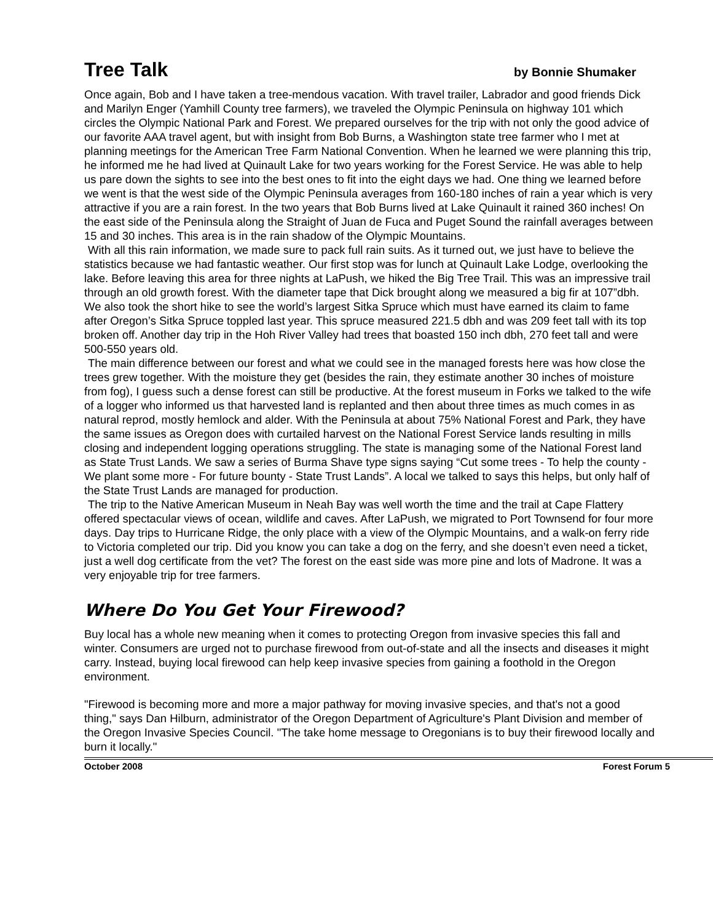Tree Talk
by Bonnie Shumaker
Once again, Bob and I have taken a tree-mendous vacation. With travel trailer, Labrador and good friends Dick and Marilyn Enger (Yamhill County tree farmers), we traveled the Olympic Peninsula on highway 101 which circles the Olympic National Park and Forest. We prepared ourselves for the trip with not only the good advice of our favorite AAA travel agent, but with insight from Bob Burns, a Washington state tree farmer who I met at planning meetings for the American Tree Farm National Convention. When he learned we were planning this trip, he informed me he had lived at Quinault Lake for two years working for the Forest Service. He was able to help us pare down the sights to see into the best ones to fit into the eight days we had. One thing we learned before we went is that the west side of the Olympic Peninsula averages from 160-180 inches of rain a year which is very attractive if you are a rain forest. In the two years that Bob Burns lived at Lake Quinault it rained 360 inches! On the east side of the Peninsula along the Straight of Juan de Fuca and Puget Sound the rainfall averages between 15 and 30 inches. This area is in the rain shadow of the Olympic Mountains.
With all this rain information, we made sure to pack full rain suits. As it turned out, we just have to believe the statistics because we had fantastic weather. Our first stop was for lunch at Quinault Lake Lodge, overlooking the lake. Before leaving this area for three nights at LaPush, we hiked the Big Tree Trail. This was an impressive trail through an old growth forest. With the diameter tape that Dick brought along we measured a big fir at 107”dbh. We also took the short hike to see the world’s largest Sitka Spruce which must have earned its claim to fame after Oregon’s Sitka Spruce toppled last year. This spruce measured 221.5 dbh and was 209 feet tall with its top broken off. Another day trip in the Hoh River Valley had trees that boasted 150 inch dbh, 270 feet tall and were 500-550 years old.
The main difference between our forest and what we could see in the managed forests here was how close the trees grew together. With the moisture they get (besides the rain, they estimate another 30 inches of moisture from fog), I guess such a dense forest can still be productive. At the forest museum in Forks we talked to the wife of a logger who informed us that harvested land is replanted and then about three times as much comes in as natural reprod, mostly hemlock and alder. With the Peninsula at about 75% National Forest and Park, they have the same issues as Oregon does with curtailed harvest on the National Forest Service lands resulting in mills closing and independent logging operations struggling. The state is managing some of the National Forest land as State Trust Lands. We saw a series of Burma Shave type signs saying “Cut some trees - To help the county - We plant some more - For future bounty - State Trust Lands”. A local we talked to says this helps, but only half of the State Trust Lands are managed for production.
The trip to the Native American Museum in Neah Bay was well worth the time and the trail at Cape Flattery offered spectacular views of ocean, wildlife and caves. After LaPush, we migrated to Port Townsend for four more days. Day trips to Hurricane Ridge, the only place with a view of the Olympic Mountains, and a walk-on ferry ride to Victoria completed our trip. Did you know you can take a dog on the ferry, and she doesn’t even need a ticket, just a well dog certificate from the vet? The forest on the east side was more pine and lots of Madrone. It was a very enjoyable trip for tree farmers.
Where Do You Get Your Firewood?
Buy local has a whole new meaning when it comes to protecting Oregon from invasive species this fall and winter. Consumers are urged not to purchase firewood from out-of-state and all the insects and diseases it might carry. Instead, buying local firewood can help keep invasive species from gaining a foothold in the Oregon environment.
"Firewood is becoming more and more a major pathway for moving invasive species, and that's not a good thing," says Dan Hilburn, administrator of the Oregon Department of Agriculture's Plant Division and member of the Oregon Invasive Species Council. "The take home message to Oregonians is to buy their firewood locally and burn it locally."
October 2008 Forest Forum 5